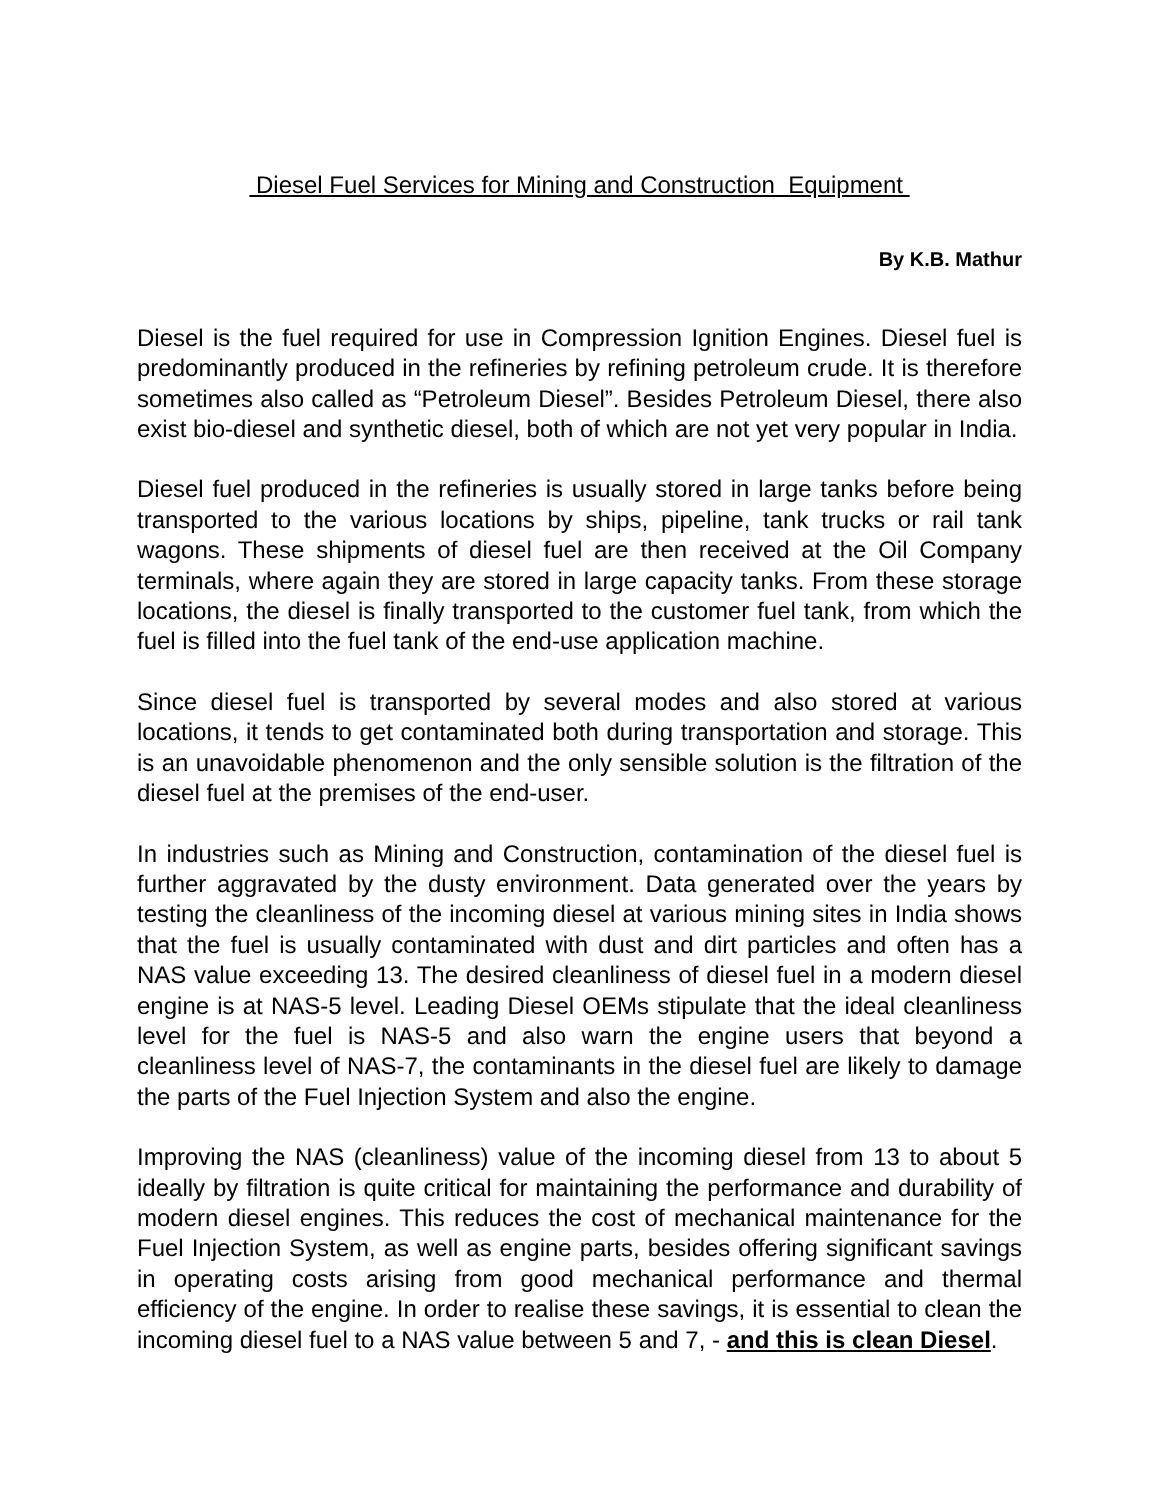Diesel Fuel Services for Mining and Construction Equipment
By K.B. Mathur
Diesel is the fuel required for use in Compression Ignition Engines. Diesel fuel is predominantly produced in the refineries by refining petroleum crude. It is therefore sometimes also called as “Petroleum Diesel”. Besides Petroleum Diesel, there also exist bio-diesel and synthetic diesel, both of which are not yet very popular in India.
Diesel fuel produced in the refineries is usually stored in large tanks before being transported to the various locations by ships, pipeline, tank trucks or rail tank wagons. These shipments of diesel fuel are then received at the Oil Company terminals, where again they are stored in large capacity tanks. From these storage locations, the diesel is finally transported to the customer fuel tank, from which the fuel is filled into the fuel tank of the end-use application machine.
Since diesel fuel is transported by several modes and also stored at various locations, it tends to get contaminated both during transportation and storage. This is an unavoidable phenomenon and the only sensible solution is the filtration of the diesel fuel at the premises of the end-user.
In industries such as Mining and Construction, contamination of the diesel fuel is further aggravated by the dusty environment. Data generated over the years by testing the cleanliness of the incoming diesel at various mining sites in India shows that the fuel is usually contaminated with dust and dirt particles and often has a NAS value exceeding 13. The desired cleanliness of diesel fuel in a modern diesel engine is at NAS-5 level. Leading Diesel OEMs stipulate that the ideal cleanliness level for the fuel is NAS-5 and also warn the engine users that beyond a cleanliness level of NAS-7, the contaminants in the diesel fuel are likely to damage the parts of the Fuel Injection System and also the engine.
Improving the NAS (cleanliness) value of the incoming diesel from 13 to about 5 ideally by filtration is quite critical for maintaining the performance and durability of modern diesel engines. This reduces the cost of mechanical maintenance for the Fuel Injection System, as well as engine parts, besides offering significant savings in operating costs arising from good mechanical performance and thermal efficiency of the engine. In order to realise these savings, it is essential to clean the incoming diesel fuel to a NAS value between 5 and 7, - and this is clean Diesel.